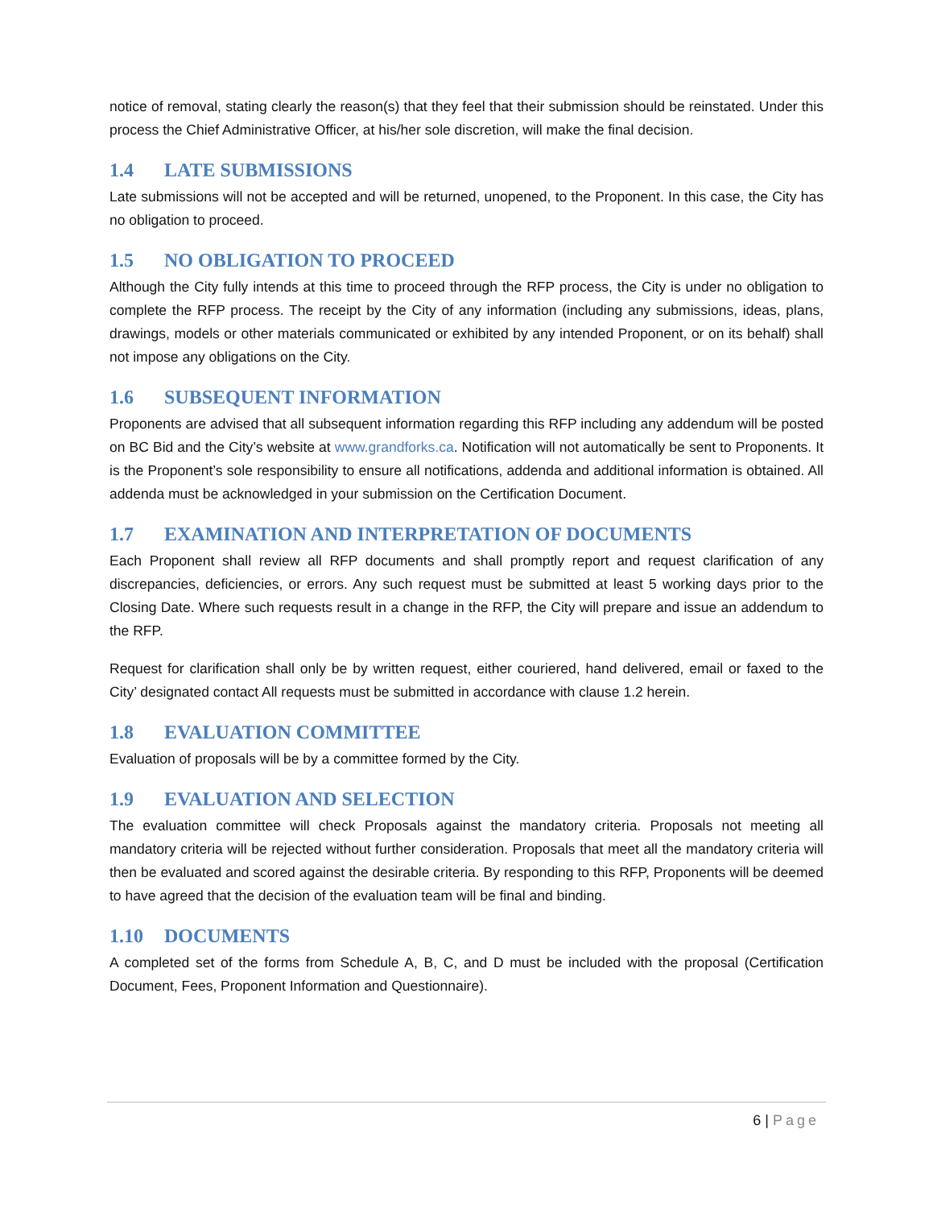notice of removal, stating clearly the reason(s) that they feel that their submission should be reinstated. Under this process the Chief Administrative Officer, at his/her sole discretion, will make the final decision.
1.4 LATE SUBMISSIONS
Late submissions will not be accepted and will be returned, unopened, to the Proponent. In this case, the City has no obligation to proceed.
1.5 NO OBLIGATION TO PROCEED
Although the City fully intends at this time to proceed through the RFP process, the City is under no obligation to complete the RFP process. The receipt by the City of any information (including any submissions, ideas, plans, drawings, models or other materials communicated or exhibited by any intended Proponent, or on its behalf) shall not impose any obligations on the City.
1.6 SUBSEQUENT INFORMATION
Proponents are advised that all subsequent information regarding this RFP including any addendum will be posted on BC Bid and the City’s website at www.grandforks.ca. Notification will not automatically be sent to Proponents. It is the Proponent’s sole responsibility to ensure all notifications, addenda and additional information is obtained. All addenda must be acknowledged in your submission on the Certification Document.
1.7 EXAMINATION AND INTERPRETATION OF DOCUMENTS
Each Proponent shall review all RFP documents and shall promptly report and request clarification of any discrepancies, deficiencies, or errors. Any such request must be submitted at least 5 working days prior to the Closing Date. Where such requests result in a change in the RFP, the City will prepare and issue an addendum to the RFP.
Request for clarification shall only be by written request, either couriered, hand delivered, email or faxed to the City’ designated contact All requests must be submitted in accordance with clause 1.2 herein.
1.8 EVALUATION COMMITTEE
Evaluation of proposals will be by a committee formed by the City.
1.9 EVALUATION AND SELECTION
The evaluation committee will check Proposals against the mandatory criteria. Proposals not meeting all mandatory criteria will be rejected without further consideration. Proposals that meet all the mandatory criteria will then be evaluated and scored against the desirable criteria. By responding to this RFP, Proponents will be deemed to have agreed that the decision of the evaluation team will be final and binding.
1.10 DOCUMENTS
A completed set of the forms from Schedule A, B, C, and D must be included with the proposal (Certification Document, Fees, Proponent Information and Questionnaire).
6 | Page